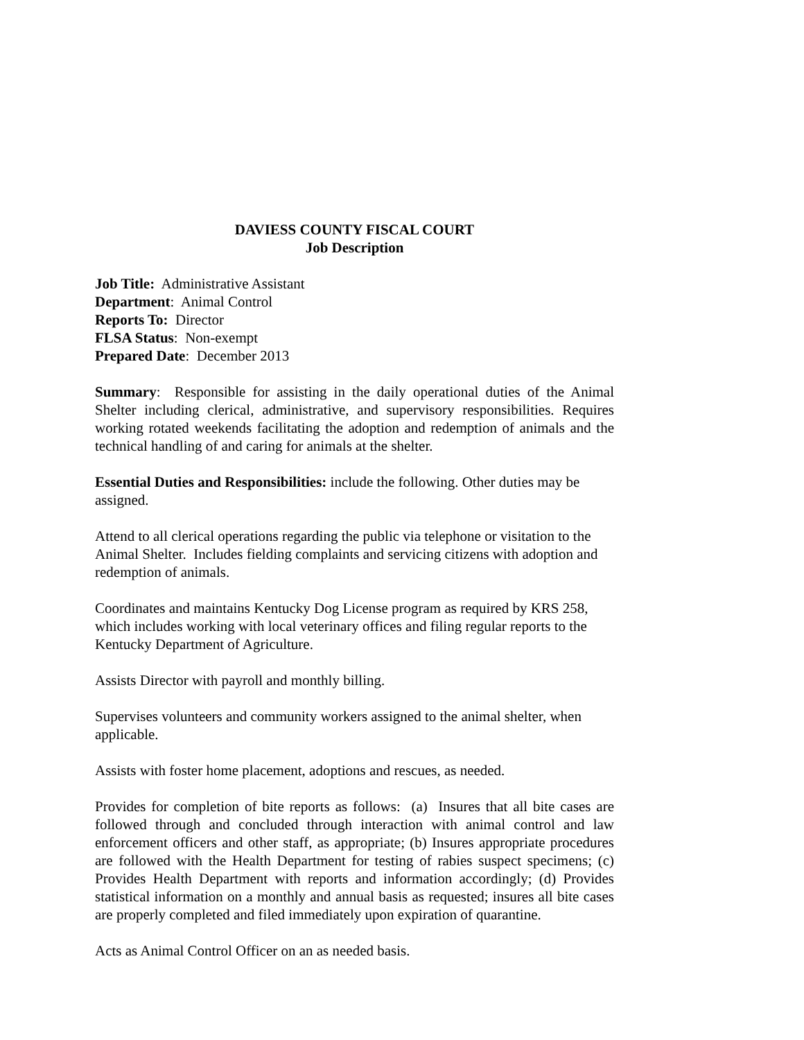DAVIESS COUNTY FISCAL COURT
Job Description
Job Title: Administrative Assistant
Department: Animal Control
Reports To: Director
FLSA Status: Non-exempt
Prepared Date: December 2013
Summary: Responsible for assisting in the daily operational duties of the Animal Shelter including clerical, administrative, and supervisory responsibilities. Requires working rotated weekends facilitating the adoption and redemption of animals and the technical handling of and caring for animals at the shelter.
Essential Duties and Responsibilities: include the following. Other duties may be assigned.
Attend to all clerical operations regarding the public via telephone or visitation to the Animal Shelter. Includes fielding complaints and servicing citizens with adoption and redemption of animals.
Coordinates and maintains Kentucky Dog License program as required by KRS 258, which includes working with local veterinary offices and filing regular reports to the Kentucky Department of Agriculture.
Assists Director with payroll and monthly billing.
Supervises volunteers and community workers assigned to the animal shelter, when applicable.
Assists with foster home placement, adoptions and rescues, as needed.
Provides for completion of bite reports as follows: (a) Insures that all bite cases are followed through and concluded through interaction with animal control and law enforcement officers and other staff, as appropriate; (b) Insures appropriate procedures are followed with the Health Department for testing of rabies suspect specimens; (c) Provides Health Department with reports and information accordingly; (d) Provides statistical information on a monthly and annual basis as requested; insures all bite cases are properly completed and filed immediately upon expiration of quarantine.
Acts as Animal Control Officer on an as needed basis.